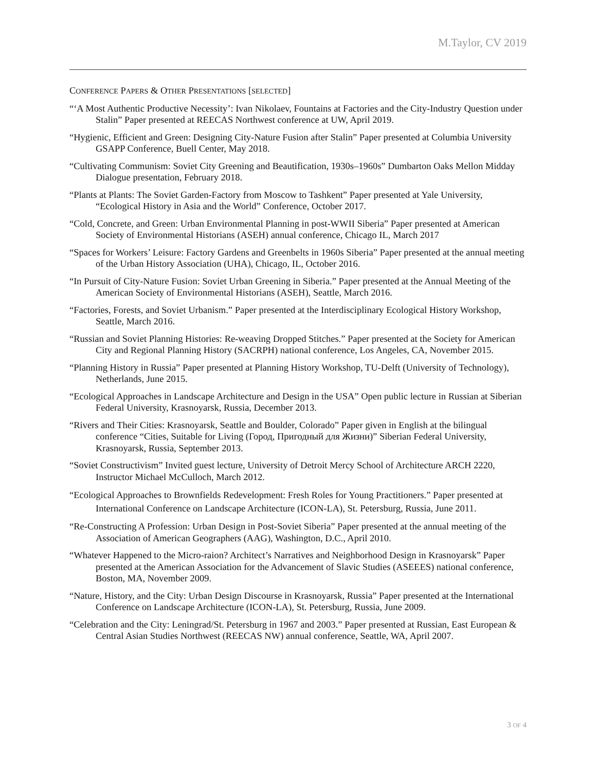M.Taylor, CV 2019
CONFERENCE PAPERS & OTHER PRESENTATIONS [SELECTED]
“‘A Most Authentic Productive Necessity’: Ivan Nikolaev, Fountains at Factories and the City-Industry Question under Stalin” Paper presented at REECAS Northwest conference at UW, April 2019.
“Hygienic, Efficient and Green: Designing City-Nature Fusion after Stalin” Paper presented at Columbia University GSAPP Conference, Buell Center, May 2018.
“Cultivating Communism: Soviet City Greening and Beautification, 1930s–1960s” Dumbarton Oaks Mellon Midday Dialogue presentation, February 2018.
“Plants at Plants: The Soviet Garden-Factory from Moscow to Tashkent” Paper presented at Yale University, “Ecological History in Asia and the World” Conference, October 2017.
“Cold, Concrete, and Green: Urban Environmental Planning in post-WWII Siberia” Paper presented at American Society of Environmental Historians (ASEH) annual conference, Chicago IL, March 2017
“Spaces for Workers’ Leisure: Factory Gardens and Greenbelts in 1960s Siberia” Paper presented at the annual meeting of the Urban History Association (UHA), Chicago, IL, October 2016.
“In Pursuit of City-Nature Fusion: Soviet Urban Greening in Siberia.” Paper presented at the Annual Meeting of the American Society of Environmental Historians (ASEH), Seattle, March 2016.
“Factories, Forests, and Soviet Urbanism.” Paper presented at the Interdisciplinary Ecological History Workshop, Seattle, March 2016.
“Russian and Soviet Planning Histories: Re-weaving Dropped Stitches.” Paper presented at the Society for American City and Regional Planning History (SACRPH) national conference, Los Angeles, CA, November 2015.
“Planning History in Russia” Paper presented at Planning History Workshop, TU-Delft (University of Technology), Netherlands, June 2015.
“Ecological Approaches in Landscape Architecture and Design in the USA” Open public lecture in Russian at Siberian Federal University, Krasnoyarsk, Russia, December 2013.
“Rivers and Their Cities: Krasnoyarsk, Seattle and Boulder, Colorado” Paper given in English at the bilingual conference “Cities, Suitable for Living (Город, Пригодный для Жизни)” Siberian Federal University, Krasnoyarsk, Russia, September 2013.
“Soviet Constructivism” Invited guest lecture, University of Detroit Mercy School of Architecture ARCH 2220, Instructor Michael McCulloch, March 2012.
“Ecological Approaches to Brownfields Redevelopment: Fresh Roles for Young Practitioners.” Paper presented at International Conference on Landscape Architecture (ICON-LA), St. Petersburg, Russia, June 2011.
“Re-Constructing A Profession: Urban Design in Post-Soviet Siberia” Paper presented at the annual meeting of the Association of American Geographers (AAG), Washington, D.C., April 2010.
“Whatever Happened to the Micro-raion? Architect’s Narratives and Neighborhood Design in Krasnoyarsk” Paper presented at the American Association for the Advancement of Slavic Studies (ASEEES) national conference, Boston, MA, November 2009.
“Nature, History, and the City: Urban Design Discourse in Krasnoyarsk, Russia” Paper presented at the International Conference on Landscape Architecture (ICON-LA), St. Petersburg, Russia, June 2009.
“Celebration and the City: Leningrad/St. Petersburg in 1967 and 2003.” Paper presented at Russian, East European & Central Asian Studies Northwest (REECAS NW) annual conference, Seattle, WA, April 2007.
3 OF 4